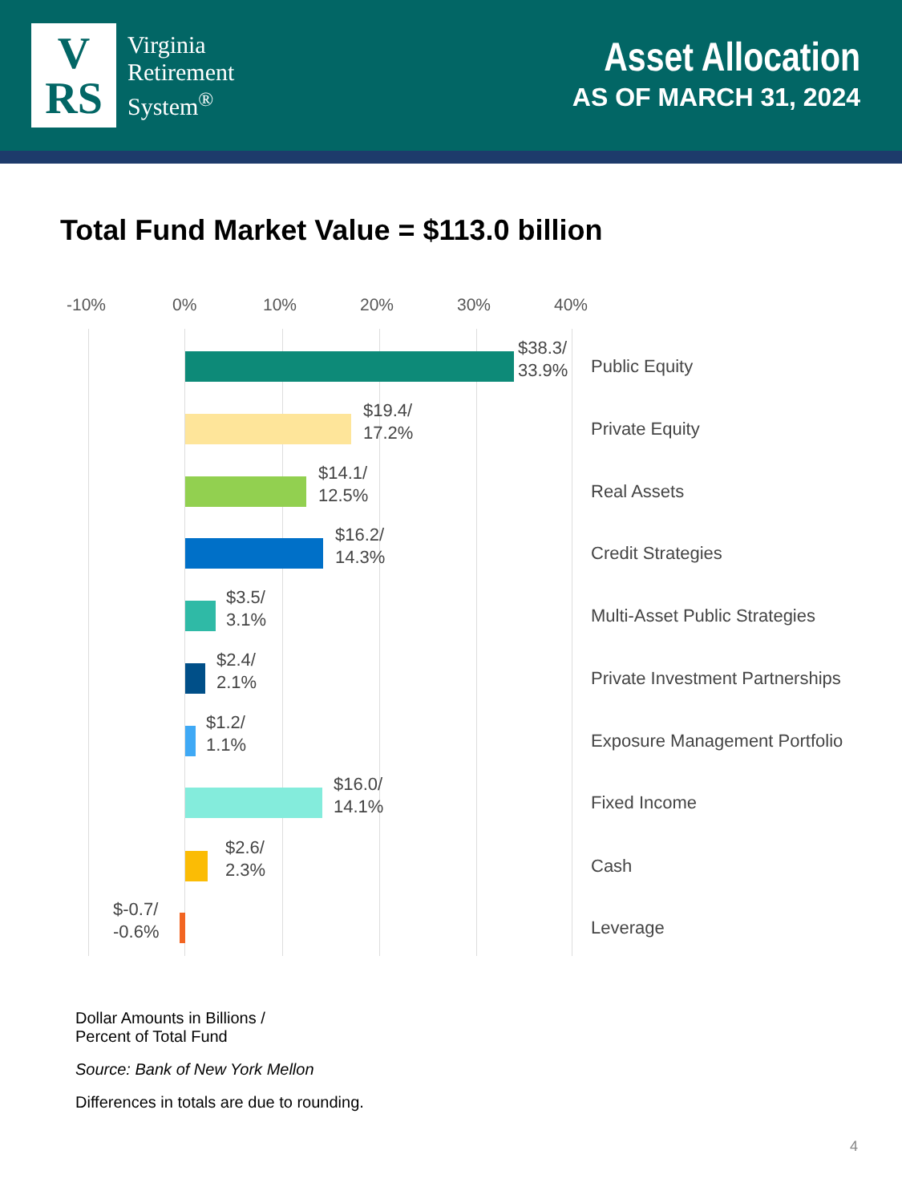V
RS
Virginia
Retirement
System<sup>®</sup>
Asset Allocation
AS OF MARCH 31, 2024
Total Fund Market Value = $113.0 billion
-10% 0% 10% 20% 30% 40%
$38.3/
33.9%
Public Equity
$19.4/
17.2%
Private Equity
$14.1/
12.5%
Real Assets
$16.2/
14.3%
Credit Strategies
$3.5/
3.1%
Multi-Asset Public Strategies
$2.4/
2.1%
Private Investment Partnerships
$1.2/
1.1%
Exposure Management Portfolio
$16.0/
14.1%
Fixed Income
$2.6/
2.3%
Cash
$-0.7/
-0.6%
Leverage
Dollar Amounts in Billions /
Percent of Total Fund
Source: Bank of New York Mellon
Differences in totals are due to rounding.
4